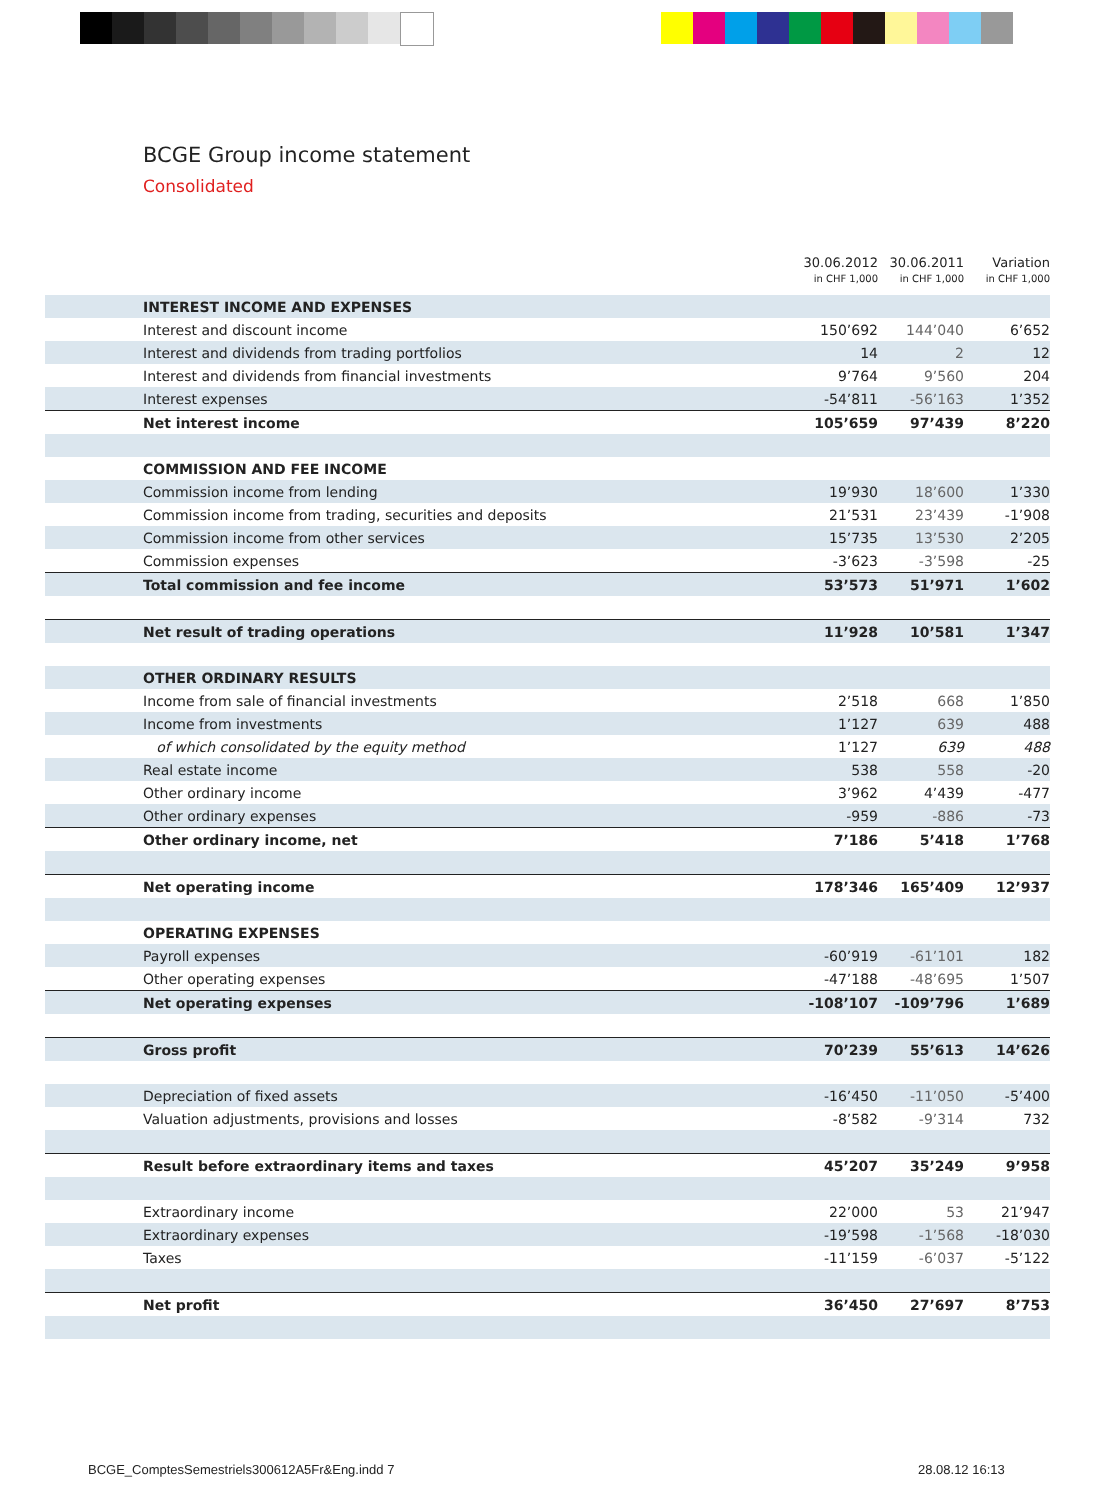BCGE Group income statement
Consolidated
| | 30.06.2012 in CHF 1,000 | 30.06.2011 in CHF 1,000 | Variation in CHF 1,000 | |
| --- | --- | --- | --- | --- |
| INTEREST INCOME AND EXPENSES | | | | |
| Interest and discount income | 150’692 | 144’040 | 6’652 | |
| Interest and dividends from trading portfolios | 14 | 2 | 12 | |
| Interest and dividends from financial investments | 9’764 | 9’560 | 204 | |
| Interest expenses | -54’811 | -56’163 | 1’352 | |
| Net interest income | 105’659 | 97’439 | 8’220 | |
| COMMISSION AND FEE INCOME | | | | |
| Commission income from lending | 19’930 | 18’600 | 1’330 | |
| Commission income from trading, securities and deposits | 21’531 | 23’439 | -1’908 | |
| Commission income from other services | 15’735 | 13’530 | 2’205 | |
| Commission expenses | -3’623 | -3’598 | -25 | |
| Total commission and fee income | 53’573 | 51’971 | 1’602 | |
| Net result of trading operations | 11’928 | 10’581 | 1’347 | |
| OTHER ORDINARY RESULTS | | | | |
| Income from sale of financial investments | 2’518 | 668 | 1’850 | |
| Income from investments | 1’127 | 639 | 488 | |
| of which consolidated by the equity method | 1’127 | 639 | 488 | |
| Real estate income | 538 | 558 | -20 | |
| Other ordinary income | 3’962 | 4’439 | -477 | |
| Other ordinary expenses | -959 | -886 | -73 | |
| Other ordinary income, net | 7’186 | 5’418 | 1’768 | |
| Net operating income | 178’346 | 165’409 | 12’937 | |
| OPERATING EXPENSES | | | | |
| Payroll expenses | -60’919 | -61’101 | 182 | |
| Other operating expenses | -47’188 | -48’695 | 1’507 | |
| Net operating expenses | -108’107 | -109’796 | 1’689 | |
| Gross profit | 70’239 | 55’613 | 14’626 | |
| Depreciation of fixed assets | -16’450 | -11’050 | -5’400 | |
| Valuation adjustments, provisions and losses | -8’582 | -9’314 | 732 | |
| Result before extraordinary items and taxes | 45’207 | 35’249 | 9’958 | |
| Extraordinary income | 22’000 | 53 | 21’947 | |
| Extraordinary expenses | -19’598 | -1’568 | -18’030 | |
| Taxes | -11’159 | -6’037 | -5’122 | |
| Net profit | 36’450 | 27’697 | 8’753 | |
BCGE_ComptesSemestriels300612A5Fr&Eng.indd 7
28.08.12 16:13